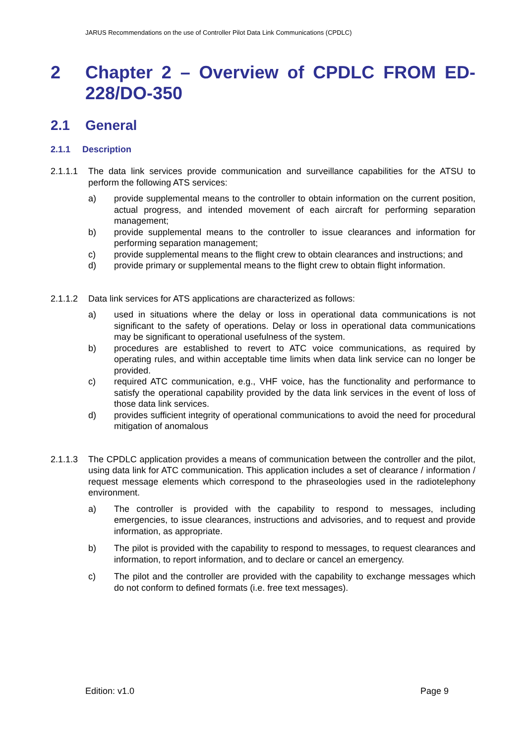JARUS Recommendations on the use of Controller Pilot Data Link Communications (CPDLC)
2 Chapter 2 – Overview of CPDLC FROM ED-228/DO-350
2.1 General
2.1.1 Description
2.1.1.1 The data link services provide communication and surveillance capabilities for the ATSU to perform the following ATS services:
a) provide supplemental means to the controller to obtain information on the current position, actual progress, and intended movement of each aircraft for performing separation management;
b) provide supplemental means to the controller to issue clearances and information for performing separation management;
c) provide supplemental means to the flight crew to obtain clearances and instructions; and
d) provide primary or supplemental means to the flight crew to obtain flight information.
2.1.1.2 Data link services for ATS applications are characterized as follows:
a) used in situations where the delay or loss in operational data communications is not significant to the safety of operations. Delay or loss in operational data communications may be significant to operational usefulness of the system.
b) procedures are established to revert to ATC voice communications, as required by operating rules, and within acceptable time limits when data link service can no longer be provided.
c) required ATC communication, e.g., VHF voice, has the functionality and performance to satisfy the operational capability provided by the data link services in the event of loss of those data link services.
d) provides sufficient integrity of operational communications to avoid the need for procedural mitigation of anomalous
2.1.1.3 The CPDLC application provides a means of communication between the controller and the pilot, using data link for ATC communication. This application includes a set of clearance / information / request message elements which correspond to the phraseologies used in the radiotelephony environment.
a) The controller is provided with the capability to respond to messages, including emergencies, to issue clearances, instructions and advisories, and to request and provide information, as appropriate.
b) The pilot is provided with the capability to respond to messages, to request clearances and information, to report information, and to declare or cancel an emergency.
c) The pilot and the controller are provided with the capability to exchange messages which do not conform to defined formats (i.e. free text messages).
Edition: v1.0 Page 9